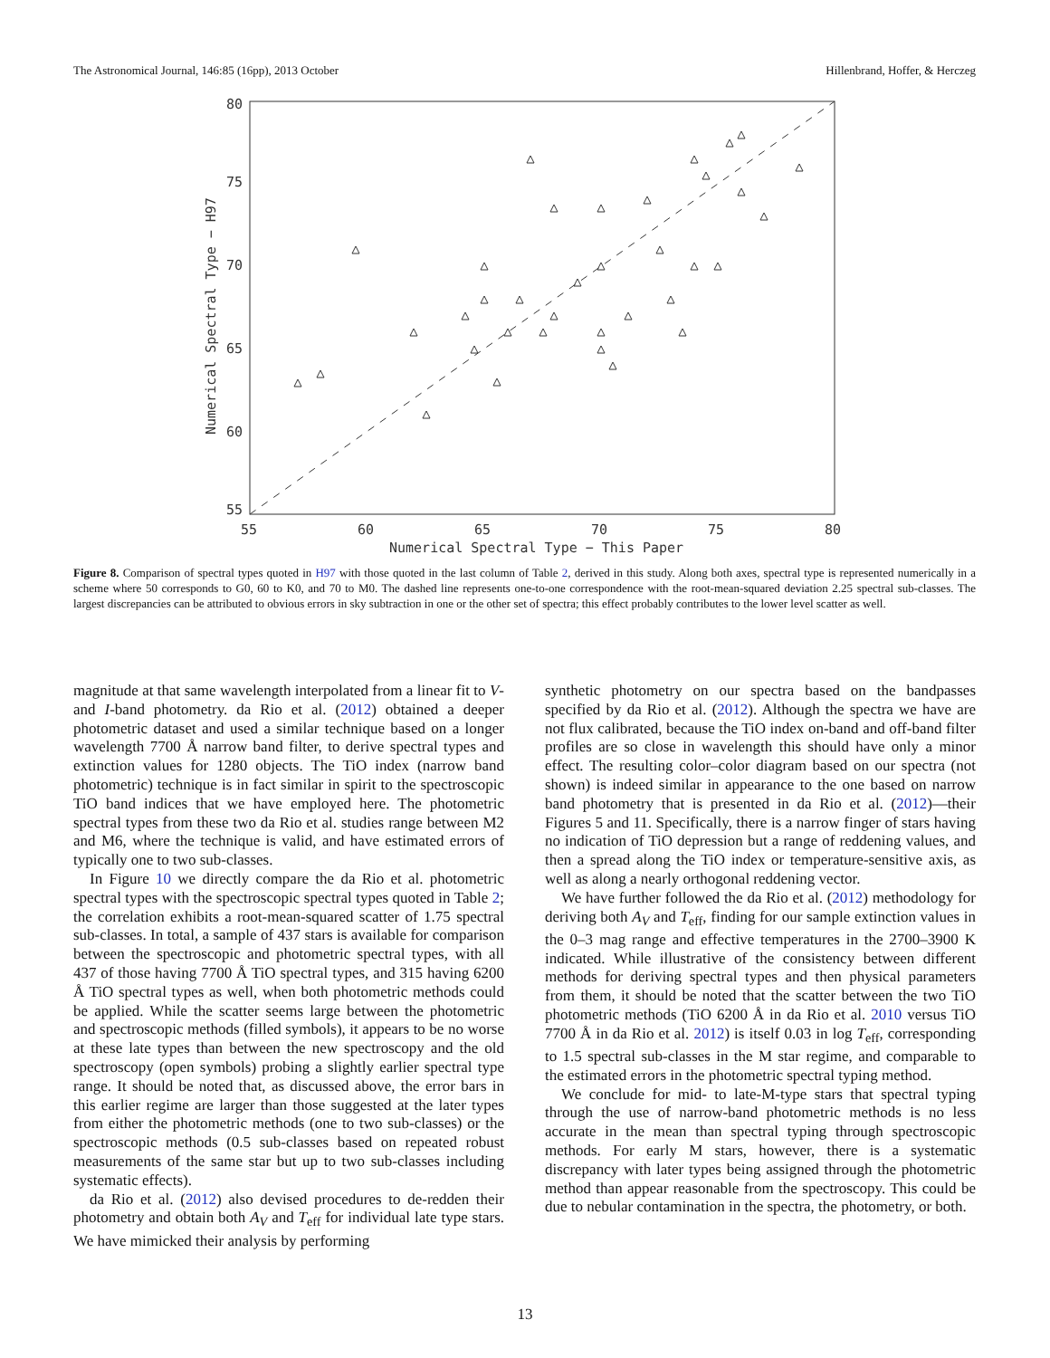The Astronomical Journal, 146:85 (16pp), 2013 October Hillenbrand, Hoffer, & Herczeg
80
75
70
65
60
55
55
60
65
70
75
80
Numerical Spectral Type − This Paper
Numerical Spectral Type − H97
Figure 8. Comparison of spectral types quoted in H97 with those quoted in the last column of Table 2, derived in this study. Along both axes, spectral type is represented numerically in a scheme where 50 corresponds to G0, 60 to K0, and 70 to M0. The dashed line represents one-to-one correspondence with the root-mean-squared deviation 2.25 spectral sub-classes. The largest discrepancies can be attributed to obvious errors in sky subtraction in one or the other set of spectra; this effect probably contributes to the lower level scatter as well.
magnitude at that same wavelength interpolated from a linear fit to V- and I-band photometry. da Rio et al. (2012) obtained a deeper photometric dataset and used a similar technique based on a longer wavelength 7700 Å narrow band filter, to derive spectral types and extinction values for 1280 objects. The TiO index (narrow band photometric) technique is in fact similar in spirit to the spectroscopic TiO band indices that we have employed here. The photometric spectral types from these two da Rio et al. studies range between M2 and M6, where the technique is valid, and have estimated errors of typically one to two sub-classes.
In Figure 10 we directly compare the da Rio et al. photometric spectral types with the spectroscopic spectral types quoted in Table 2; the correlation exhibits a root-mean-squared scatter of 1.75 spectral sub-classes. In total, a sample of 437 stars is available for comparison between the spectroscopic and photometric spectral types, with all 437 of those having 7700 Å TiO spectral types, and 315 having 6200 Å TiO spectral types as well, when both photometric methods could be applied. While the scatter seems large between the photometric and spectroscopic methods (filled symbols), it appears to be no worse at these late types than between the new spectroscopy and the old spectroscopy (open symbols) probing a slightly earlier spectral type range. It should be noted that, as discussed above, the error bars in this earlier regime are larger than those suggested at the later types from either the photometric methods (one to two sub-classes) or the spectroscopic methods (0.5 sub-classes based on repeated robust measurements of the same star but up to two sub-classes including systematic effects).
da Rio et al. (2012) also devised procedures to de-redden their photometry and obtain both A<sub>V</sub> and T<sub>eff</sub> for individual late type stars. We have mimicked their analysis by performing
synthetic photometry on our spectra based on the bandpasses specified by da Rio et al. (2012). Although the spectra we have are not flux calibrated, because the TiO index on-band and off-band filter profiles are so close in wavelength this should have only a minor effect. The resulting color–color diagram based on our spectra (not shown) is indeed similar in appearance to the one based on narrow band photometry that is presented in da Rio et al. (2012)—their Figures 5 and 11. Specifically, there is a narrow finger of stars having no indication of TiO depression but a range of reddening values, and then a spread along the TiO index or temperature-sensitive axis, as well as along a nearly orthogonal reddening vector.
We have further followed the da Rio et al. (2012) methodology for deriving both A<sub>V</sub> and T<sub>eff</sub>, finding for our sample extinction values in the 0–3 mag range and effective temperatures in the 2700–3900 K indicated. While illustrative of the consistency between different methods for deriving spectral types and then physical parameters from them, it should be noted that the scatter between the two TiO photometric methods (TiO 6200 Å in da Rio et al. 2010 versus TiO 7700 Å in da Rio et al. 2012) is itself 0.03 in log T<sub>eff</sub>, corresponding to 1.5 spectral sub-classes in the M star regime, and comparable to the estimated errors in the photometric spectral typing method.
We conclude for mid- to late-M-type stars that spectral typing through the use of narrow-band photometric methods is no less accurate in the mean than spectral typing through spectroscopic methods. For early M stars, however, there is a systematic discrepancy with later types being assigned through the photometric method than appear reasonable from the spectroscopy. This could be due to nebular contamination in the spectra, the photometry, or both.
13